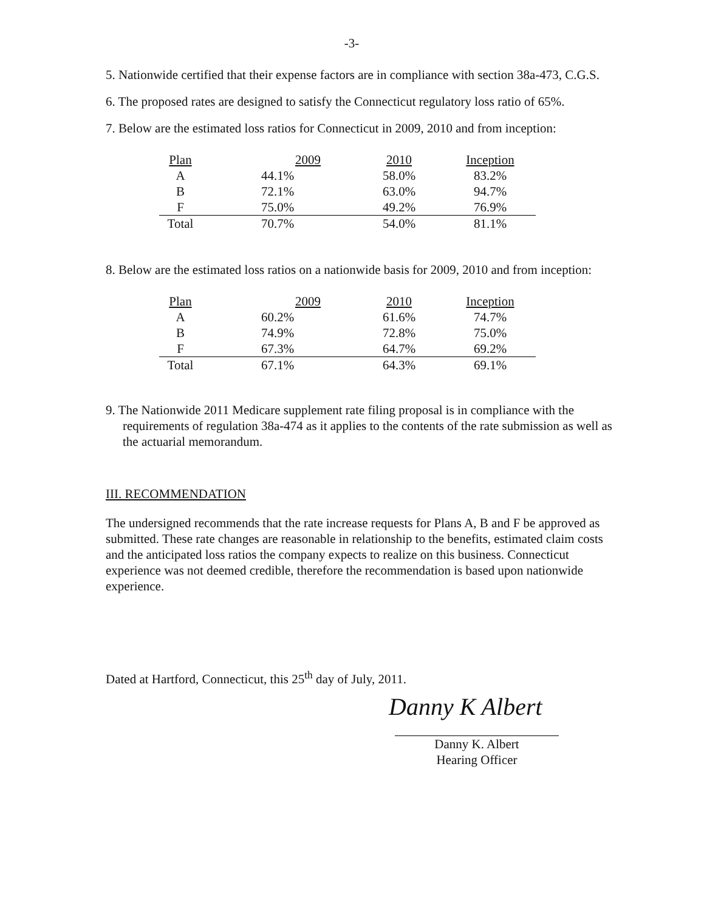-3-
5. Nationwide certified that their expense factors are in compliance with section 38a-473, C.G.S.
6. The proposed rates are designed to satisfy the Connecticut regulatory loss ratio of 65%.
7. Below are the estimated loss ratios for Connecticut in 2009, 2010 and from inception:
| Plan | 2009 | 2010 | Inception |
| A | 44.1% | 58.0% | 83.2% |
| B | 72.1% | 63.0% | 94.7% |
| F | 75.0% | 49.2% | 76.9% |
| Total | 70.7% | 54.0% | 81.1% |
8. Below are the estimated loss ratios on a nationwide basis for 2009, 2010 and from inception:
| Plan | 2009 | 2010 | Inception |
| A | 60.2% | 61.6% | 74.7% |
| B | 74.9% | 72.8% | 75.0% |
| F | 67.3% | 64.7% | 69.2% |
| Total | 67.1% | 64.3% | 69.1% |
9. The Nationwide 2011 Medicare supplement rate filing proposal is in compliance with the requirements of regulation 38a-474 as it applies to the contents of the rate submission as well as the actuarial memorandum.
III. RECOMMENDATION
The undersigned recommends that the rate increase requests for Plans A, B and F be approved as submitted. These rate changes are reasonable in relationship to the benefits, estimated claim costs and the anticipated loss ratios the company expects to realize on this business. Connecticut experience was not deemed credible, therefore the recommendation is based upon nationwide experience.
Dated at Hartford, Connecticut, this 25<sup>th</sup> day of July, 2011.
Danny K Albert
Danny K. Albert
Hearing Officer